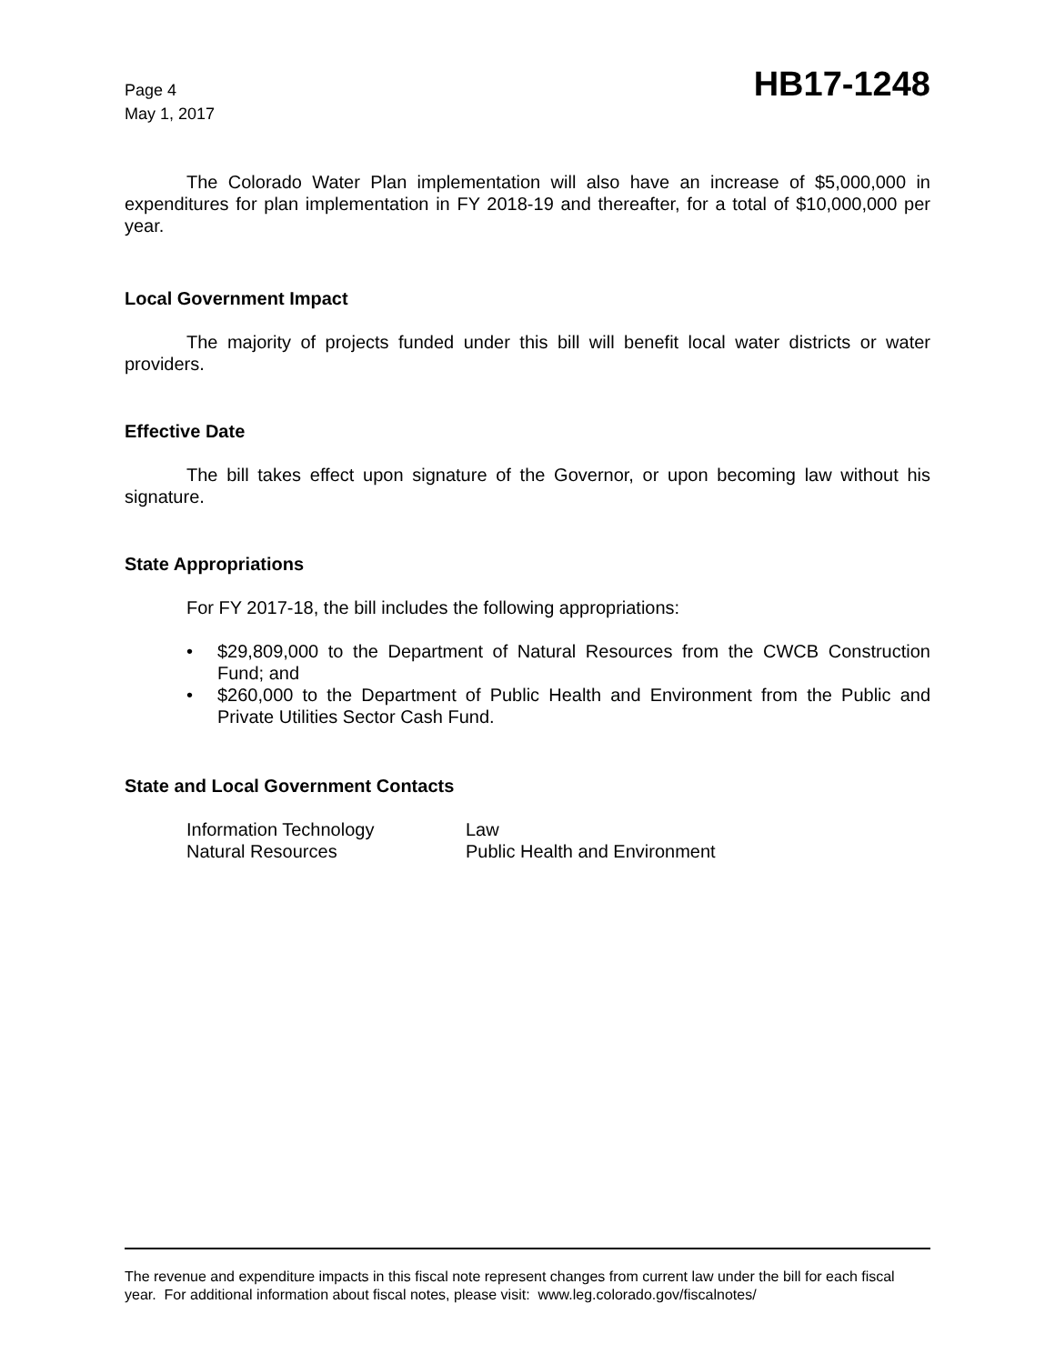Page 4
May 1, 2017
HB17-1248
The Colorado Water Plan implementation will also have an increase of $5,000,000 in expenditures for plan implementation in FY 2018-19 and thereafter, for a total of $10,000,000 per year.
Local Government Impact
The majority of projects funded under this bill will benefit local water districts or water providers.
Effective Date
The bill takes effect upon signature of the Governor, or upon becoming law without his signature.
State Appropriations
For FY 2017-18, the bill includes the following appropriations:
• $29,809,000 to the Department of Natural Resources from the CWCB Construction Fund; and
• $260,000 to the Department of Public Health and Environment from the Public and Private Utilities Sector Cash Fund.
State and Local Government Contacts
| Information Technology | Law |
| Natural Resources | Public Health and Environment |
The revenue and expenditure impacts in this fiscal note represent changes from current law under the bill for each fiscal year. For additional information about fiscal notes, please visit: www.leg.colorado.gov/fiscalnotes/